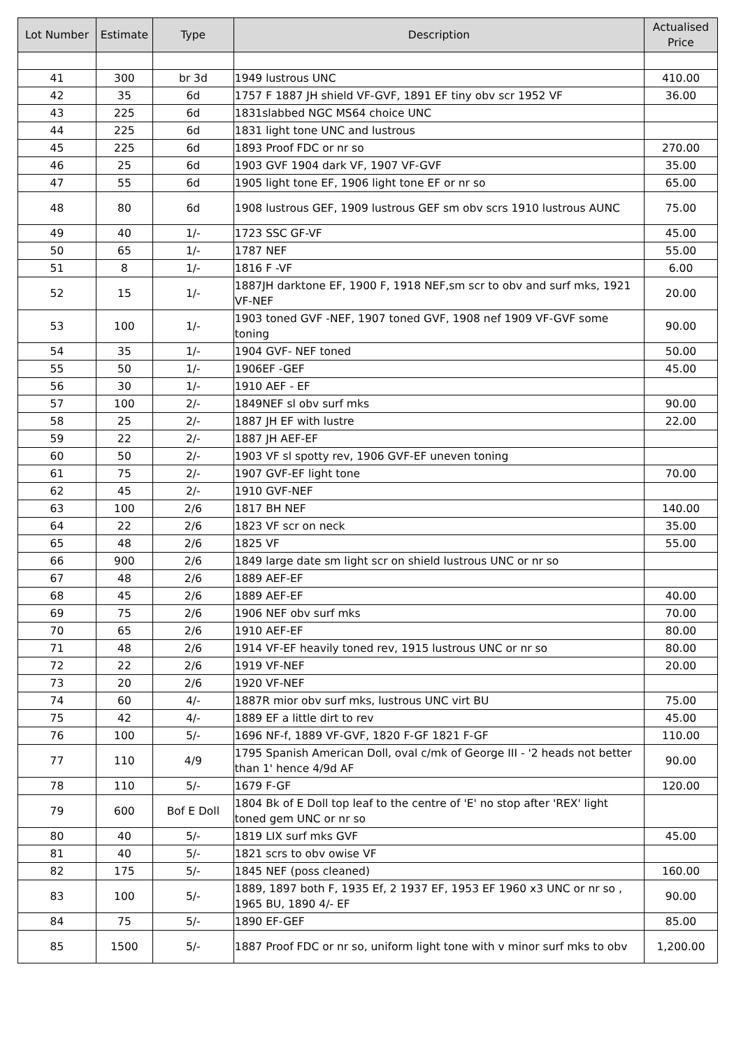| Lot Number | Estimate | Type | Description | Actualised Price |
| --- | --- | --- | --- | --- |
| 41 | 300 | br 3d | 1949 lustrous UNC | 410.00 |
| 42 | 35 | 6d | 1757 F 1887 JH shield VF-GVF, 1891 EF tiny obv scr 1952 VF | 36.00 |
| 43 | 225 | 6d | 1831slabbed NGC MS64 choice UNC | |
| 44 | 225 | 6d | 1831 light tone UNC and lustrous | |
| 45 | 225 | 6d | 1893 Proof FDC or nr so | 270.00 |
| 46 | 25 | 6d | 1903 GVF 1904 dark VF, 1907 VF-GVF | 35.00 |
| 47 | 55 | 6d | 1905 light tone EF, 1906 light tone EF or nr so | 65.00 |
| 48 | 80 | 6d | 1908 lustrous GEF, 1909 lustrous GEF sm obv scrs 1910 lustrous AUNC | 75.00 |
| 49 | 40 | 1/- | 1723 SSC GF-VF | 45.00 |
| 50 | 65 | 1/- | 1787 NEF | 55.00 |
| 51 | 8 | 1/- | 1816 F -VF | 6.00 |
| 52 | 15 | 1/- | 1887JH darktone EF, 1900 F, 1918 NEF,sm scr to obv and surf mks, 1921 VF-NEF | 20.00 |
| 53 | 100 | 1/- | 1903 toned GVF -NEF, 1907 toned GVF, 1908 nef 1909 VF-GVF some toning | 90.00 |
| 54 | 35 | 1/- | 1904 GVF- NEF toned | 50.00 |
| 55 | 50 | 1/- | 1906EF -GEF | 45.00 |
| 56 | 30 | 1/- | 1910 AEF - EF | |
| 57 | 100 | 2/- | 1849NEF sl obv surf mks | 90.00 |
| 58 | 25 | 2/- | 1887 JH EF with lustre | 22.00 |
| 59 | 22 | 2/- | 1887 JH AEF-EF | |
| 60 | 50 | 2/- | 1903 VF sl spotty rev, 1906 GVF-EF uneven toning | |
| 61 | 75 | 2/- | 1907 GVF-EF light tone | 70.00 |
| 62 | 45 | 2/- | 1910 GVF-NEF | |
| 63 | 100 | 2/6 | 1817 BH NEF | 140.00 |
| 64 | 22 | 2/6 | 1823 VF scr on neck | 35.00 |
| 65 | 48 | 2/6 | 1825 VF | 55.00 |
| 66 | 900 | 2/6 | 1849 large date sm light scr on shield lustrous UNC or nr so | |
| 67 | 48 | 2/6 | 1889 AEF-EF | |
| 68 | 45 | 2/6 | 1889 AEF-EF | 40.00 |
| 69 | 75 | 2/6 | 1906 NEF obv surf mks | 70.00 |
| 70 | 65 | 2/6 | 1910 AEF-EF | 80.00 |
| 71 | 48 | 2/6 | 1914 VF-EF heavily toned rev, 1915 lustrous UNC or nr so | 80.00 |
| 72 | 22 | 2/6 | 1919 VF-NEF | 20.00 |
| 73 | 20 | 2/6 | 1920 VF-NEF | |
| 74 | 60 | 4/- | 1887R mior obv surf mks, lustrous UNC virt BU | 75.00 |
| 75 | 42 | 4/- | 1889 EF a little dirt to rev | 45.00 |
| 76 | 100 | 5/- | 1696 NF-f, 1889 VF-GVF, 1820 F-GF 1821 F-GF | 110.00 |
| 77 | 110 | 4/9 | 1795 Spanish American Doll, oval c/mk of George III - '2 heads not better than 1' hence 4/9d AF | 90.00 |
| 78 | 110 | 5/- | 1679 F-GF | 120.00 |
| 79 | 600 | Bof E Doll | 1804 Bk of E Doll top leaf to the centre of 'E' no stop after 'REX' light toned gem UNC or nr so | |
| 80 | 40 | 5/- | 1819 LIX surf mks GVF | 45.00 |
| 81 | 40 | 5/- | 1821 scrs to obv owise VF | |
| 82 | 175 | 5/- | 1845 NEF (poss cleaned) | 160.00 |
| 83 | 100 | 5/- | 1889, 1897 both F, 1935 Ef, 2 1937 EF, 1953 EF 1960 x3 UNC or nr so , 1965 BU, 1890 4/- EF | 90.00 |
| 84 | 75 | 5/- | 1890 EF-GEF | 85.00 |
| 85 | 1500 | 5/- | 1887 Proof FDC or nr so, uniform light tone with v minor surf mks to obv | 1,200.00 |